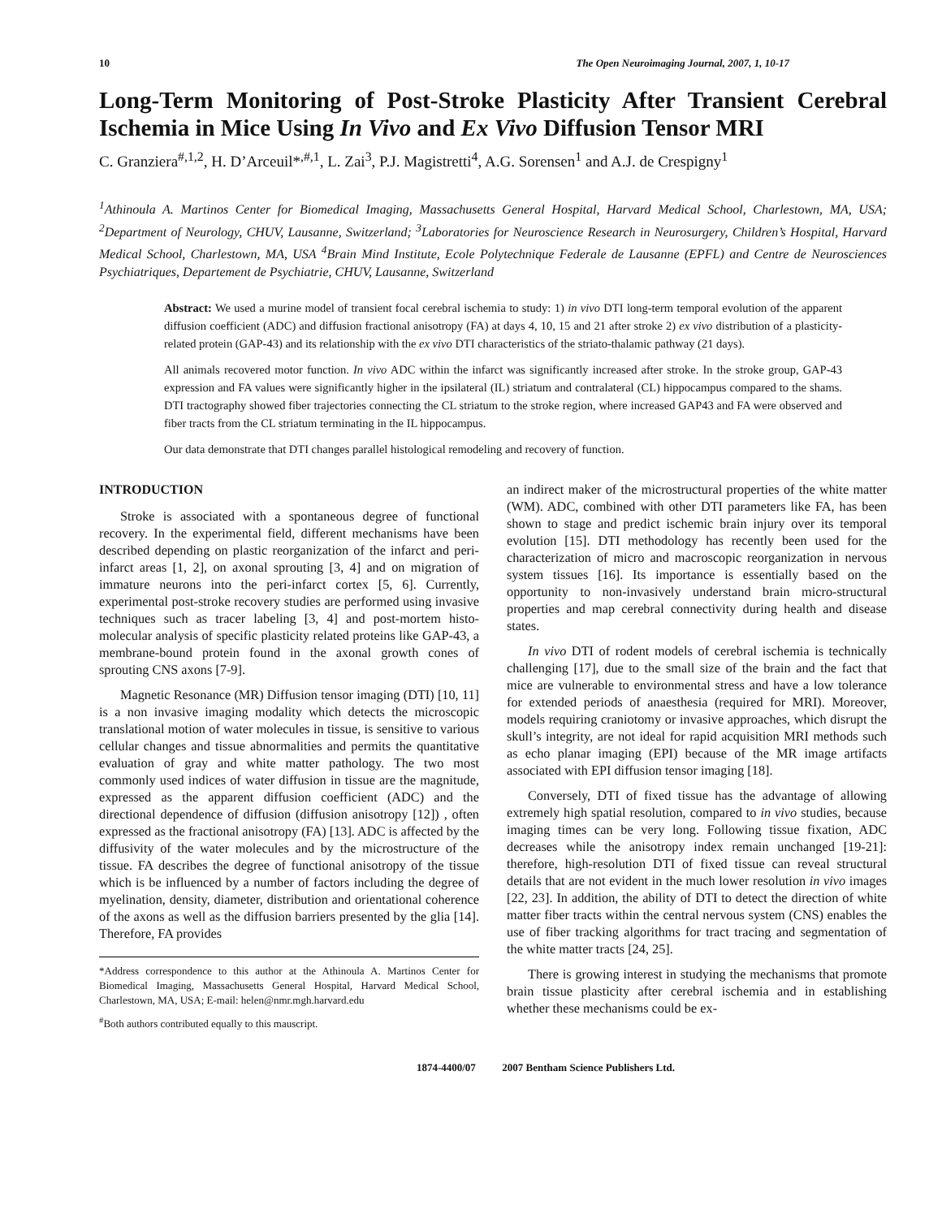10 The Open Neuroimaging Journal, 2007, 1, 10-17
Long-Term Monitoring of Post-Stroke Plasticity After Transient Cerebral Ischemia in Mice Using In Vivo and Ex Vivo Diffusion Tensor MRI
C. Granziera<sup>#,1,2</sup>, H. D’Arceuil*<sup>,#,1</sup>, L. Zai<sup>3</sup>, P.J. Magistretti<sup>4</sup>, A.G. Sorensen<sup>1</sup> and A.J. de Crespigny<sup>1</sup>
<sup>1</sup> Athinoula A. Martinos Center for Biomedical Imaging, Massachusetts General Hospital, Harvard Medical School, Charlestown, MA, USA; <sup>2</sup>Department of Neurology, CHUV, Lausanne, Switzerland; <sup>3</sup>Laboratories for Neuroscience Research in Neurosurgery, Children’s Hospital, Harvard Medical School, Charlestown, MA, USA <sup>4</sup>Brain Mind Institute, Ecole Polytechnique Federale de Lausanne (EPFL) and Centre de Neurosciences Psychiatriques, Departement de Psychiatrie, CHUV, Lausanne, Switzerland
Abstract: We used a murine model of transient focal cerebral ischemia to study: 1) in vivo DTI long-term temporal evolution of the apparent diffusion coefficient (ADC) and diffusion fractional anisotropy (FA) at days 4, 10, 15 and 21 after stroke 2) ex vivo distribution of a plasticity-related protein (GAP-43) and its relationship with the ex vivo DTI characteristics of the striato-thalamic pathway (21 days).
All animals recovered motor function. In vivo ADC within the infarct was significantly increased after stroke. In the stroke group, GAP-43 expression and FA values were significantly higher in the ipsilateral (IL) striatum and contralateral (CL) hippocampus compared to the shams. DTI tractography showed fiber trajectories connecting the CL striatum to the stroke region, where increased GAP43 and FA were observed and fiber tracts from the CL striatum terminating in the IL hippocampus.
Our data demonstrate that DTI changes parallel histological remodeling and recovery of function.
INTRODUCTION
Stroke is associated with a spontaneous degree of functional recovery. In the experimental field, different mechanisms have been described depending on plastic reorganization of the infarct and peri-infarct areas [1, 2], on axonal sprouting [3, 4] and on migration of immature neurons into the peri-infarct cortex [5, 6]. Currently, experimental post-stroke recovery studies are performed using invasive techniques such as tracer labeling [3, 4] and post-mortem histo-molecular analysis of specific plasticity related proteins like GAP-43, a membrane-bound protein found in the axonal growth cones of sprouting CNS axons [7-9].
Magnetic Resonance (MR) Diffusion tensor imaging (DTI) [10, 11] is a non invasive imaging modality which detects the microscopic translational motion of water molecules in tissue, is sensitive to various cellular changes and tissue abnormalities and permits the quantitative evaluation of gray and white matter pathology. The two most commonly used indices of water diffusion in tissue are the magnitude, expressed as the apparent diffusion coefficient (ADC) and the directional dependence of diffusion (diffusion anisotropy [12]) , often expressed as the fractional anisotropy (FA) [13]. ADC is affected by the diffusivity of the water molecules and by the microstructure of the tissue. FA describes the degree of functional anisotropy of the tissue which is be influenced by a number of factors including the degree of myelination, density, diameter, distribution and orientational coherence of the axons as well as the diffusion barriers presented by the glia [14]. Therefore, FA provides
*Address correspondence to this author at the Athinoula A. Martinos Center for Biomedical Imaging, Massachusetts General Hospital, Harvard Medical School, Charlestown, MA, USA; E-mail: helen@nmr.mgh.harvard.edu
<sup>#</sup> Both authors contributed equally to this mauscript.
an indirect maker of the microstructural properties of the white matter (WM). ADC, combined with other DTI parameters like FA, has been shown to stage and predict ischemic brain injury over its temporal evolution [15]. DTI methodology has recently been used for the characterization of micro and macroscopic reorganization in nervous system tissues [16]. Its importance is essentially based on the opportunity to non-invasively understand brain micro-structural properties and map cerebral connectivity during health and disease states.
In vivo DTI of rodent models of cerebral ischemia is technically challenging [17], due to the small size of the brain and the fact that mice are vulnerable to environmental stress and have a low tolerance for extended periods of anaesthesia (required for MRI). Moreover, models requiring craniotomy or invasive approaches, which disrupt the skull’s integrity, are not ideal for rapid acquisition MRI methods such as echo planar imaging (EPI) because of the MR image artifacts associated with EPI diffusion tensor imaging [18].
Conversely, DTI of fixed tissue has the advantage of allowing extremely high spatial resolution, compared to in vivo studies, because imaging times can be very long. Following tissue fixation, ADC decreases while the anisotropy index remain unchanged [19-21]: therefore, high-resolution DTI of fixed tissue can reveal structural details that are not evident in the much lower resolution in vivo images [22, 23]. In addition, the ability of DTI to detect the direction of white matter fiber tracts within the central nervous system (CNS) enables the use of fiber tracking algorithms for tract tracing and segmentation of the white matter tracts [24, 25].
There is growing interest in studying the mechanisms that promote brain tissue plasticity after cerebral ischemia and in establishing whether these mechanisms could be ex-
1874-4400/07 2007 Bentham Science Publishers Ltd.